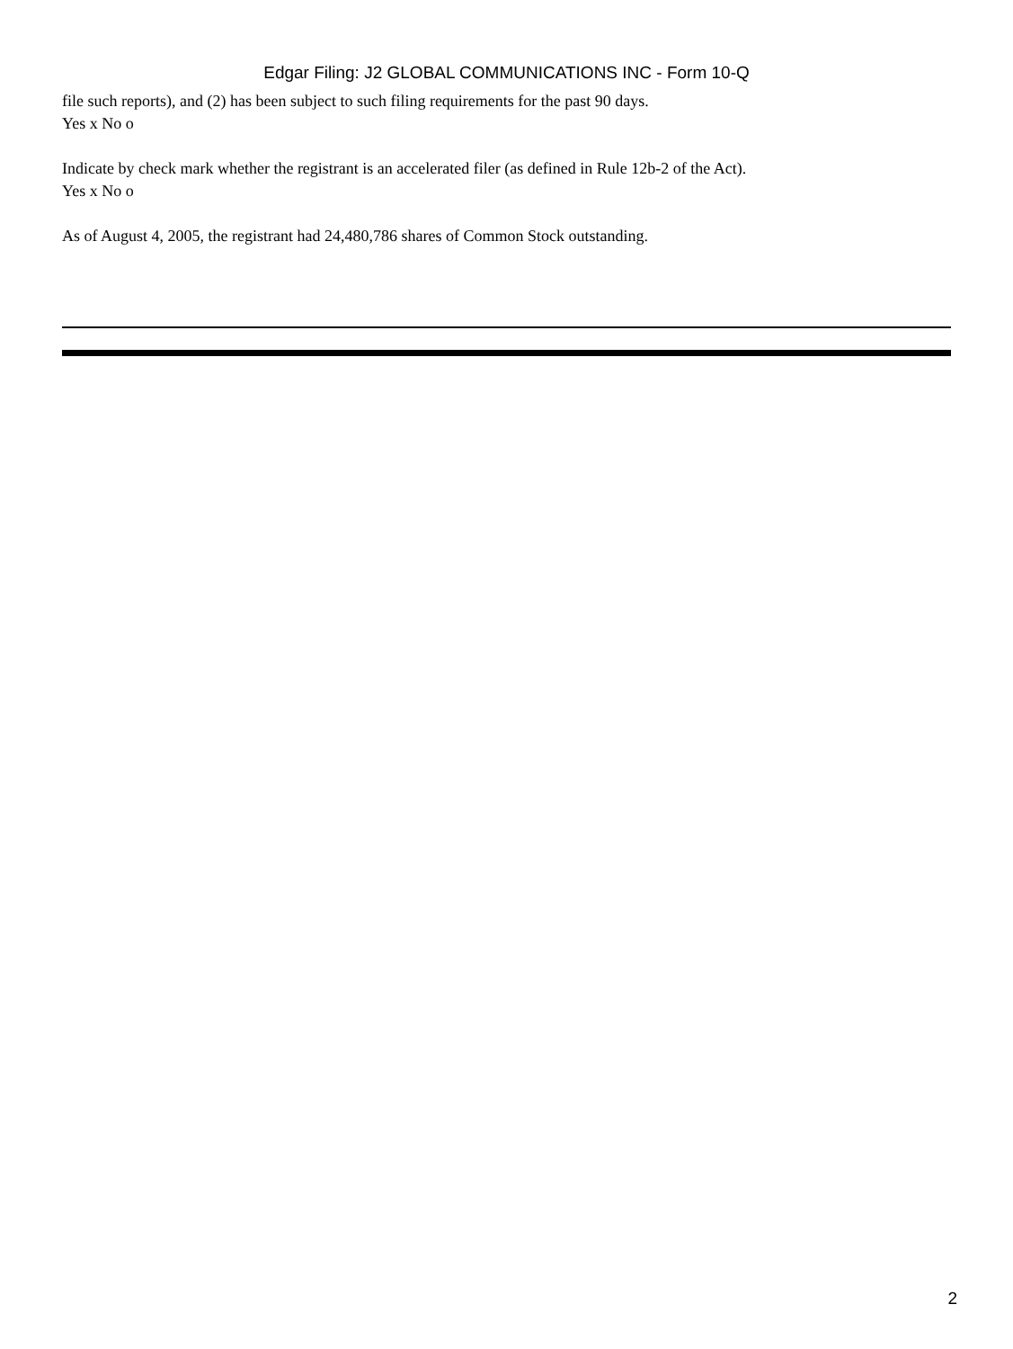Edgar Filing: J2 GLOBAL COMMUNICATIONS INC - Form 10-Q
file such reports), and (2) has been subject to such filing requirements for the past 90 days.
Yes x No o
Indicate by check mark whether the registrant is an accelerated filer (as defined in Rule 12b-2 of the Act).
Yes x No o
As of August 4, 2005, the registrant had 24,480,786 shares of Common Stock outstanding.
2